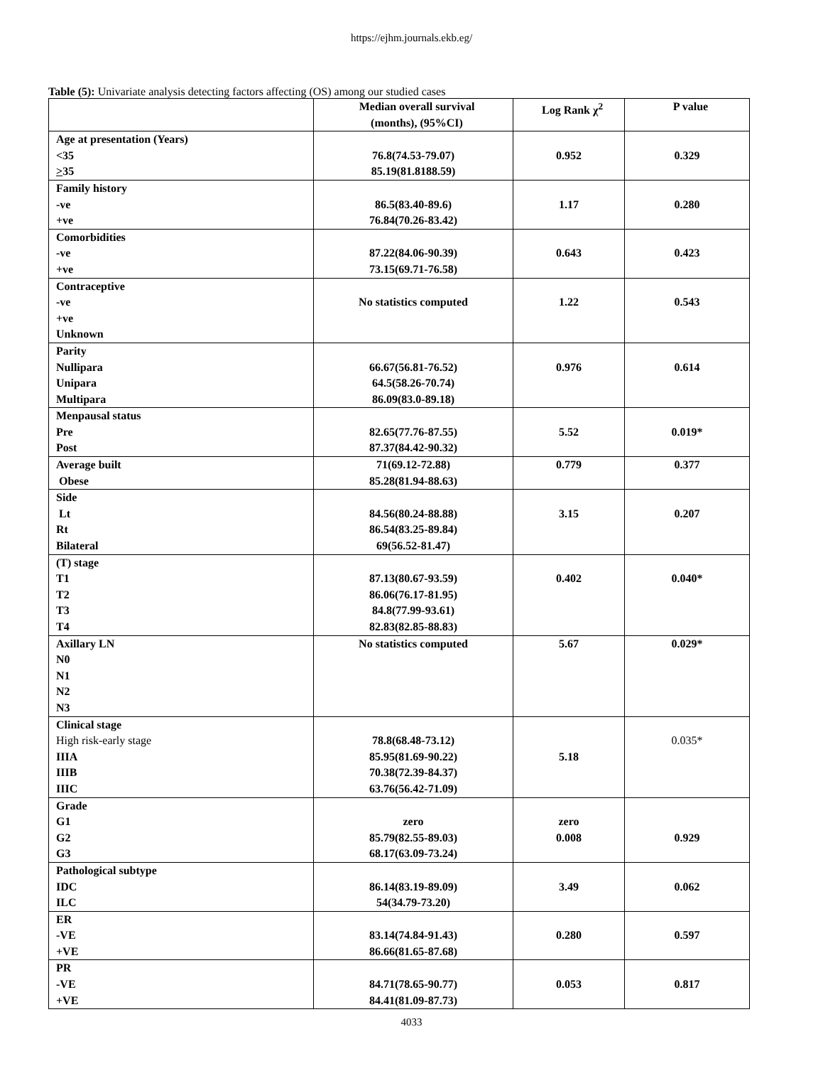https://ejhm.journals.ekb.eg/
Table (5): Univariate analysis detecting factors affecting (OS) among our studied cases
| | Median overall survival (months), (95%CI) | Log Rank χ<sup>2</sup> | P value |
| --- | --- | --- | --- |
| Age at presentation (Years) <35 > 35 | 76.8(74.53-79.07) 85.19(81.8188.59) | 0.952 | 0.329 |
| Family history -ve +ve | 86.5(83.40-89.6) 76.84(70.26-83.42) | 1.17 | 0.280 |
| Comorbidities -ve +ve | 87.22(84.06-90.39) 73.15(69.71-76.58) | 0.643 | 0.423 |
| Contraceptive -ve +ve Unknown | No statistics computed | 1.22 | 0.543 |
| Parity Nullipara Unipara Multipara | 66.67(56.81-76.52) 64.5(58.26-70.74) 86.09(83.0-89.18) | 0.976 | 0.614 |
| Menpausal status Pre Post | 82.65(77.76-87.55) 87.37(84.42-90.32) | 5.52 | 0.019* |
| Average built Obese | 71(69.12-72.88) 85.28(81.94-88.63) | 0.779 | 0.377 |
| Side Lt Rt Bilateral | 84.56(80.24-88.88) 86.54(83.25-89.84) 69(56.52-81.47) | 3.15 | 0.207 |
| (T) stage T1 T2 T3 T4 | 87.13(80.67-93.59) 86.06(76.17-81.95) 84.8(77.99-93.61) 82.83(82.85-88.83) | 0.402 | 0.040* |
| Axillary LN N0 N1 N2 N3 | No statistics computed | 5.67 | 0.029* |
| Clinical stage High risk-early stage IIIA IIIB IIIC | 78.8(68.48-73.12) 85.95(81.69-90.22) 70.38(72.39-84.37) 63.76(56.42-71.09) | 5.18 | 0.035* |
| Grade G1 G2 G3 | zero 85.79(82.55-89.03) 68.17(63.09-73.24) | zero 0.008 | 0.929 |
| Pathological subtype IDC ILC | 86.14(83.19-89.09) 54(34.79-73.20) | 3.49 | 0.062 |
| ER -VE +VE | 83.14(74.84-91.43) 86.66(81.65-87.68) | 0.280 | 0.597 |
| PR -VE +VE | 84.71(78.65-90.77) 84.41(81.09-87.73) | 0.053 | 0.817 |
4033